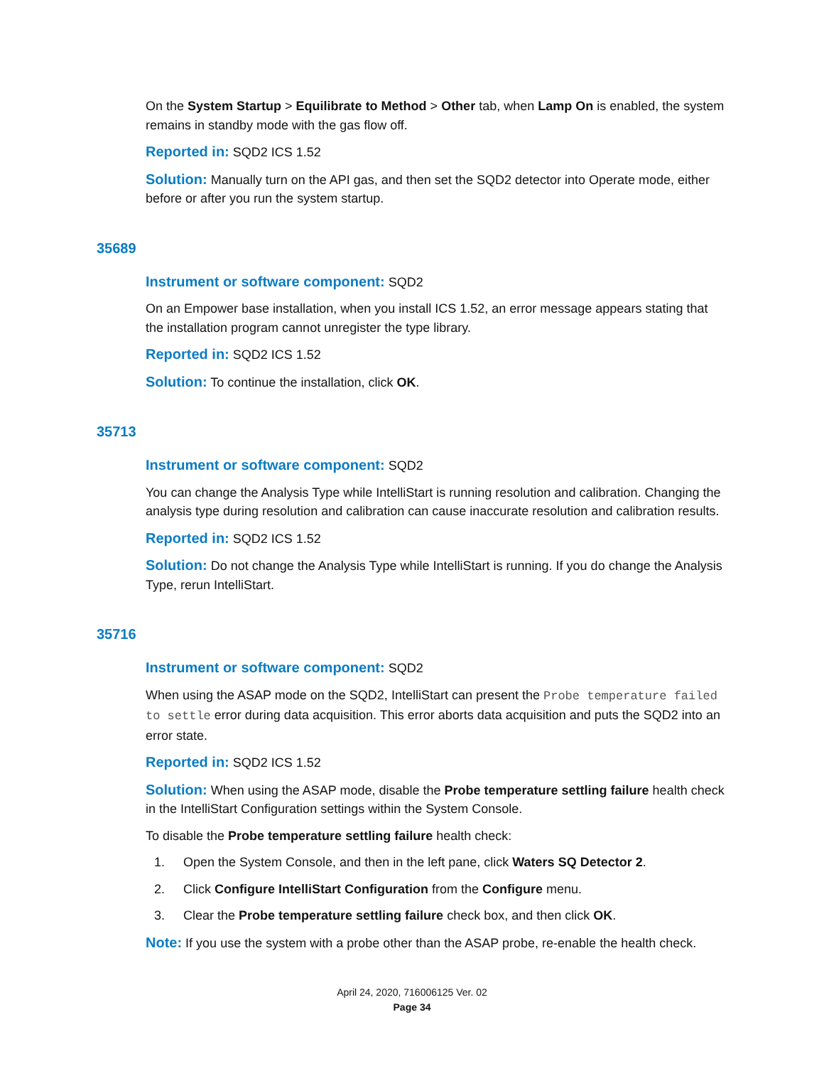On the System Startup > Equilibrate to Method > Other tab, when Lamp On is enabled, the system remains in standby mode with the gas flow off.
Reported in: SQD2 ICS 1.52
Solution: Manually turn on the API gas, and then set the SQD2 detector into Operate mode, either before or after you run the system startup.
35689
Instrument or software component: SQD2
On an Empower base installation, when you install ICS 1.52, an error message appears stating that the installation program cannot unregister the type library.
Reported in: SQD2 ICS 1.52
Solution: To continue the installation, click OK.
35713
Instrument or software component: SQD2
You can change the Analysis Type while IntelliStart is running resolution and calibration. Changing the analysis type during resolution and calibration can cause inaccurate resolution and calibration results.
Reported in: SQD2 ICS 1.52
Solution: Do not change the Analysis Type while IntelliStart is running. If you do change the Analysis Type, rerun IntelliStart.
35716
Instrument or software component: SQD2
When using the ASAP mode on the SQD2, IntelliStart can present the Probe temperature failed to settle error during data acquisition. This error aborts data acquisition and puts the SQD2 into an error state.
Reported in: SQD2 ICS 1.52
Solution: When using the ASAP mode, disable the Probe temperature settling failure health check in the IntelliStart Configuration settings within the System Console.
To disable the Probe temperature settling failure health check:
1. Open the System Console, and then in the left pane, click Waters SQ Detector 2.
2. Click Configure IntelliStart Configuration from the Configure menu.
3. Clear the Probe temperature settling failure check box, and then click OK.
Note: If you use the system with a probe other than the ASAP probe, re-enable the health check.
April 24, 2020, 716006125 Ver. 02
Page 34